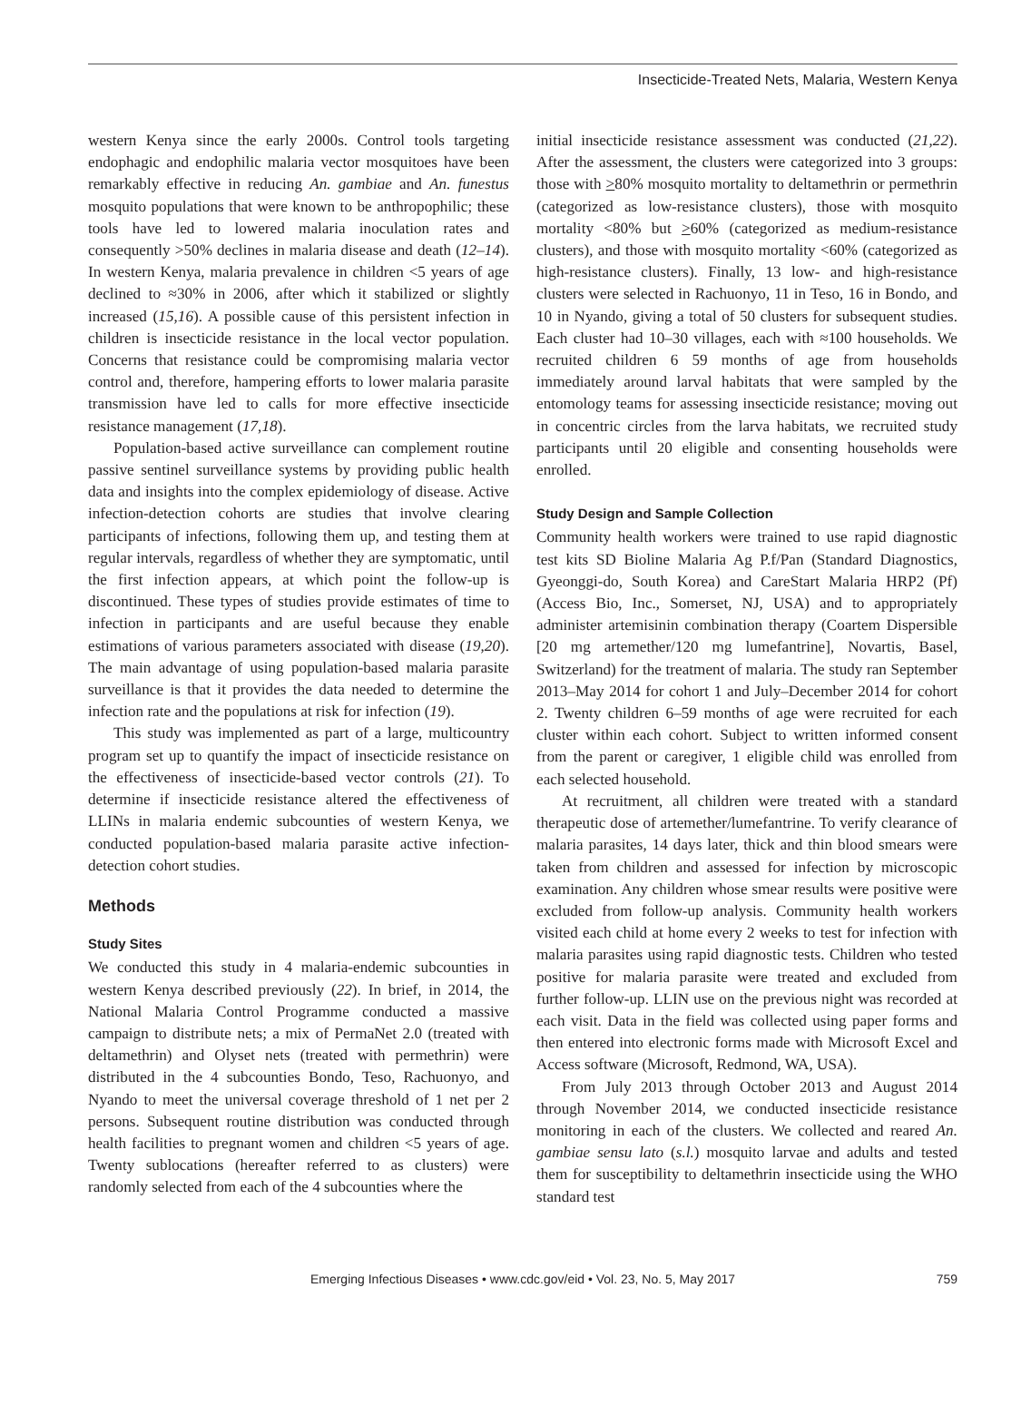Insecticide-Treated Nets, Malaria, Western Kenya
western Kenya since the early 2000s. Control tools targeting endophagic and endophilic malaria vector mosquitoes have been remarkably effective in reducing An. gambiae and An. funestus mosquito populations that were known to be anthropophilic; these tools have led to lowered malaria inoculation rates and consequently >50% declines in malaria disease and death (12–14). In western Kenya, malaria prevalence in children <5 years of age declined to ≈30% in 2006, after which it stabilized or slightly increased (15,16). A possible cause of this persistent infection in children is insecticide resistance in the local vector population. Concerns that resistance could be compromising malaria vector control and, therefore, hampering efforts to lower malaria parasite transmission have led to calls for more effective insecticide resistance management (17,18).
Population-based active surveillance can complement routine passive sentinel surveillance systems by providing public health data and insights into the complex epidemiology of disease. Active infection-detection cohorts are studies that involve clearing participants of infections, following them up, and testing them at regular intervals, regardless of whether they are symptomatic, until the first infection appears, at which point the follow-up is discontinued. These types of studies provide estimates of time to infection in participants and are useful because they enable estimations of various parameters associated with disease (19,20). The main advantage of using population-based malaria parasite surveillance is that it provides the data needed to determine the infection rate and the populations at risk for infection (19).
This study was implemented as part of a large, multicountry program set up to quantify the impact of insecticide resistance on the effectiveness of insecticide-based vector controls (21). To determine if insecticide resistance altered the effectiveness of LLINs in malaria endemic subcounties of western Kenya, we conducted population-based malaria parasite active infection-detection cohort studies.
Methods
Study Sites
We conducted this study in 4 malaria-endemic subcounties in western Kenya described previously (22). In brief, in 2014, the National Malaria Control Programme conducted a massive campaign to distribute nets; a mix of PermaNet 2.0 (treated with deltamethrin) and Olyset nets (treated with permethrin) were distributed in the 4 subcounties Bondo, Teso, Rachuonyo, and Nyando to meet the universal coverage threshold of 1 net per 2 persons. Subsequent routine distribution was conducted through health facilities to pregnant women and children <5 years of age. Twenty sublocations (hereafter referred to as clusters) were randomly selected from each of the 4 subcounties where the
initial insecticide resistance assessment was conducted (21,22). After the assessment, the clusters were categorized into 3 groups: those with >80% mosquito mortality to deltamethrin or permethrin (categorized as low-resistance clusters), those with mosquito mortality <80% but >60% (categorized as medium-resistance clusters), and those with mosquito mortality <60% (categorized as high-resistance clusters). Finally, 13 low- and high-resistance clusters were selected in Rachuonyo, 11 in Teso, 16 in Bondo, and 10 in Nyando, giving a total of 50 clusters for subsequent studies. Each cluster had 10–30 villages, each with ≈100 households. We recruited children 6 59 months of age from households immediately around larval habitats that were sampled by the entomology teams for assessing insecticide resistance; moving out in concentric circles from the larva habitats, we recruited study participants until 20 eligible and consenting households were enrolled.
Study Design and Sample Collection
Community health workers were trained to use rapid diagnostic test kits SD Bioline Malaria Ag P.f/Pan (Standard Diagnostics, Gyeonggi-do, South Korea) and CareStart Malaria HRP2 (Pf) (Access Bio, Inc., Somerset, NJ, USA) and to appropriately administer artemisinin combination therapy (Coartem Dispersible [20 mg artemether/120 mg lumefantrine], Novartis, Basel, Switzerland) for the treatment of malaria. The study ran September 2013–May 2014 for cohort 1 and July–December 2014 for cohort 2. Twenty children 6–59 months of age were recruited for each cluster within each cohort. Subject to written informed consent from the parent or caregiver, 1 eligible child was enrolled from each selected household.
At recruitment, all children were treated with a standard therapeutic dose of artemether/lumefantrine. To verify clearance of malaria parasites, 14 days later, thick and thin blood smears were taken from children and assessed for infection by microscopic examination. Any children whose smear results were positive were excluded from follow-up analysis. Community health workers visited each child at home every 2 weeks to test for infection with malaria parasites using rapid diagnostic tests. Children who tested positive for malaria parasite were treated and excluded from further follow-up. LLIN use on the previous night was recorded at each visit. Data in the field was collected using paper forms and then entered into electronic forms made with Microsoft Excel and Access software (Microsoft, Redmond, WA, USA).
From July 2013 through October 2013 and August 2014 through November 2014, we conducted insecticide resistance monitoring in each of the clusters. We collected and reared An. gambiae sensu lato (s.l.) mosquito larvae and adults and tested them for susceptibility to deltamethrin insecticide using the WHO standard test
Emerging Infectious Diseases • www.cdc.gov/eid • Vol. 23, No. 5, May 2017 759